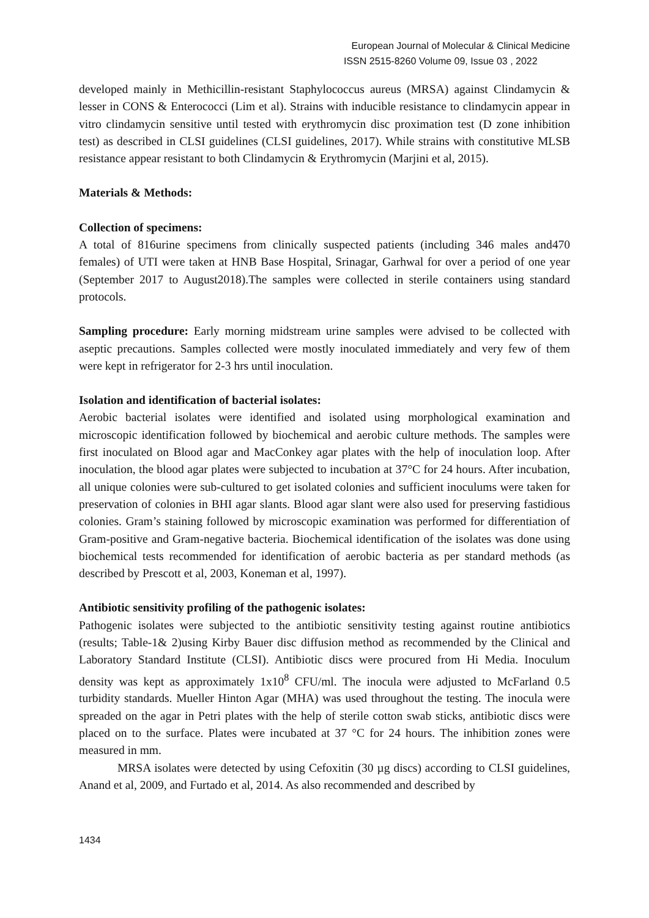European Journal of Molecular & Clinical Medicine
ISSN 2515-8260 Volume 09, Issue 03 , 2022
developed mainly in Methicillin-resistant Staphylococcus aureus (MRSA) against Clindamycin & lesser in CONS & Enterococci (Lim et al). Strains with inducible resistance to clindamycin appear in vitro clindamycin sensitive until tested with erythromycin disc proximation test (D zone inhibition test) as described in CLSI guidelines (CLSI guidelines, 2017). While strains with constitutive MLSB resistance appear resistant to both Clindamycin & Erythromycin (Marjini et al, 2015).
Materials & Methods:
Collection of specimens:
A total of 816urine specimens from clinically suspected patients (including 346 males and470 females) of UTI were taken at HNB Base Hospital, Srinagar, Garhwal for over a period of one year (September 2017 to August2018).The samples were collected in sterile containers using standard protocols.
Sampling procedure: Early morning midstream urine samples were advised to be collected with aseptic precautions. Samples collected were mostly inoculated immediately and very few of them were kept in refrigerator for 2-3 hrs until inoculation.
Isolation and identification of bacterial isolates:
Aerobic bacterial isolates were identified and isolated using morphological examination and microscopic identification followed by biochemical and aerobic culture methods. The samples were first inoculated on Blood agar and MacConkey agar plates with the help of inoculation loop. After inoculation, the blood agar plates were subjected to incubation at 37°C for 24 hours. After incubation, all unique colonies were sub-cultured to get isolated colonies and sufficient inoculums were taken for preservation of colonies in BHI agar slants. Blood agar slant were also used for preserving fastidious colonies. Gram’s staining followed by microscopic examination was performed for differentiation of Gram-positive and Gram-negative bacteria. Biochemical identification of the isolates was done using biochemical tests recommended for identification of aerobic bacteria as per standard methods (as described by Prescott et al, 2003, Koneman et al, 1997).
Antibiotic sensitivity profiling of the pathogenic isolates:
Pathogenic isolates were subjected to the antibiotic sensitivity testing against routine antibiotics (results; Table-1& 2)using Kirby Bauer disc diffusion method as recommended by the Clinical and Laboratory Standard Institute (CLSI). Antibiotic discs were procured from Hi Media. Inoculum density was kept as approximately 1x10<sup>8</sup> CFU/ml. The inocula were adjusted to McFarland 0.5 turbidity standards. Mueller Hinton Agar (MHA) was used throughout the testing. The inocula were spreaded on the agar in Petri plates with the help of sterile cotton swab sticks, antibiotic discs were placed on to the surface. Plates were incubated at 37 °C for 24 hours. The inhibition zones were measured in mm.
MRSA isolates were detected by using Cefoxitin (30 µg discs) according to CLSI guidelines, Anand et al, 2009, and Furtado et al, 2014. As also recommended and described by
1434